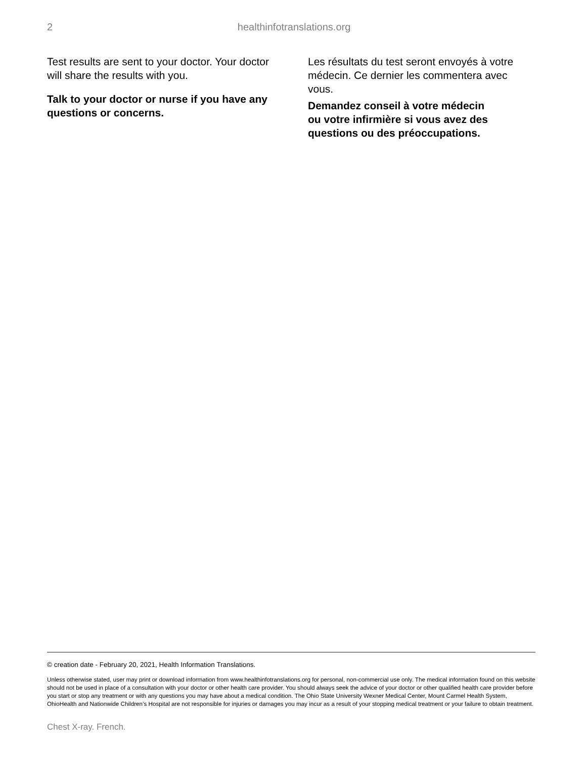2
healthinfotranslations.org
Test results are sent to your doctor. Your doctor will share the results with you.
Talk to your doctor or nurse if you have any questions or concerns.
Les résultats du test seront envoyés à votre médecin. Ce dernier les commentera avec vous.
Demandez conseil à votre médecin
ou votre infirmière si vous avez des questions ou des préoccupations.
© creation date - February 20, 2021, Health Information Translations.
Unless otherwise stated, user may print or download information from www.healthinfotranslations.org for personal, non-commercial use only. The medical information found on this website should not be used in place of a consultation with your doctor or other health care provider. You should always seek the advice of your doctor or other qualified health care provider before you start or stop any treatment or with any questions you may have about a medical condition. The Ohio State University Wexner Medical Center, Mount Carmel Health System, OhioHealth and Nationwide Children’s Hospital are not responsible for injuries or damages you may incur as a result of your stopping medical treatment or your failure to obtain treatment.
Chest X-ray. French.